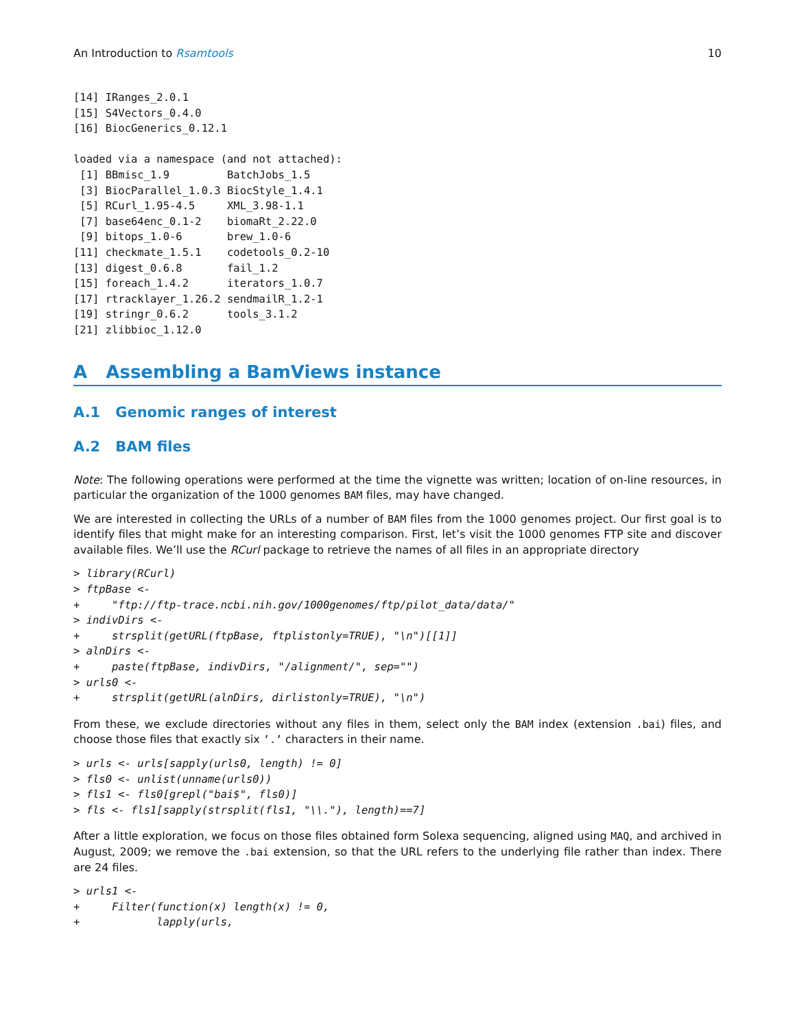An Introduction to Rsamtools 10
[14] IRanges_2.0.1
[15] S4Vectors_0.4.0
[16] BiocGenerics_0.12.1

loaded via a namespace (and not attached):
 [1] BBmisc_1.9         BatchJobs_1.5
 [3] BiocParallel_1.0.3 BiocStyle_1.4.1
 [5] RCurl_1.95-4.5     XML_3.98-1.1
 [7] base64enc_0.1-2    biomaRt_2.22.0
 [9] bitops_1.0-6       brew_1.0-6
[11] checkmate_1.5.1    codetools_0.2-10
[13] digest_0.6.8       fail_1.2
[15] foreach_1.4.2      iterators_1.0.7
[17] rtracklayer_1.26.2 sendmailR_1.2-1
[19] stringr_0.6.2      tools_3.1.2
[21] zlibbioc_1.12.0
A Assembling a BamViews instance
A.1 Genomic ranges of interest
A.2 BAM files
Note: The following operations were performed at the time the vignette was written; location of on-line resources, in particular the organization of the 1000 genomes BAM files, may have changed.
We are interested in collecting the URLs of a number of BAM files from the 1000 genomes project. Our first goal is to identify files that might make for an interesting comparison. First, let’s visit the 1000 genomes FTP site and discover available files. We’ll use the RCurl package to retrieve the names of all files in an appropriate directory
> library(RCurl)
> ftpBase <-
+     "ftp://ftp-trace.ncbi.nih.gov/1000genomes/ftp/pilot_data/data/"
> indivDirs <-
+     strsplit(getURL(ftpBase, ftplistonly=TRUE), "\n")[[1]]
> alnDirs <-
+     paste(ftpBase, indivDirs, "/alignment/", sep="")
> urls0 <-
+     strsplit(getURL(alnDirs, dirlistonly=TRUE), "\n")
From these, we exclude directories without any files in them, select only the BAM index (extension .bai) files, and choose those files that exactly six ’.’ characters in their name.
> urls <- urls[sapply(urls0, length) != 0]
> fls0 <- unlist(unname(urls0))
> fls1 <- fls0[grepl("bai$", fls0)]
> fls <- fls1[sapply(strsplit(fls1, "\\."), length)==7]
After a little exploration, we focus on those files obtained form Solexa sequencing, aligned using MAQ, and archived in August, 2009; we remove the .bai extension, so that the URL refers to the underlying file rather than index. There are 24 files.
> urls1 <-
+     Filter(function(x) length(x) != 0,
+            lapply(urls,